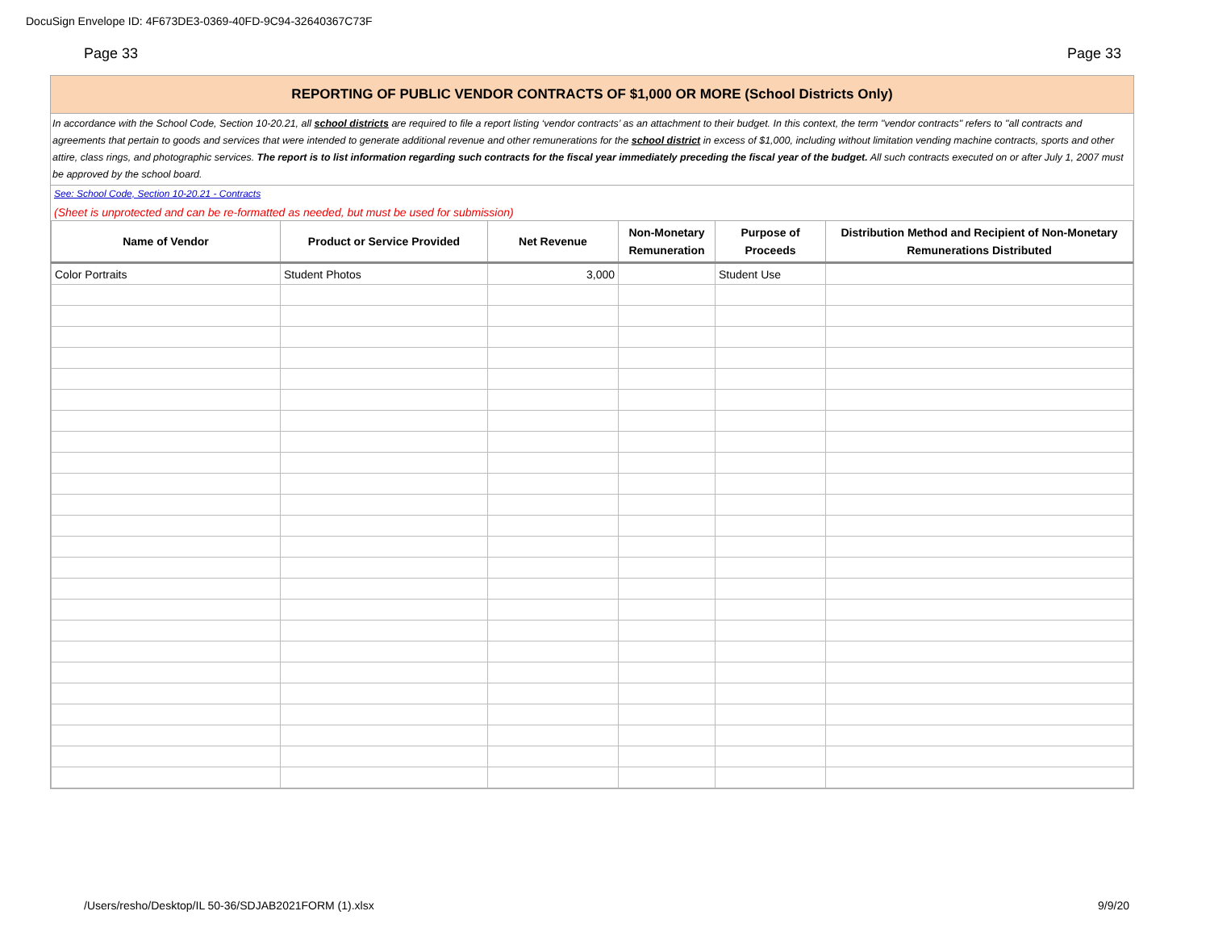DocuSign Envelope ID: 4F673DE3-0369-40FD-9C94-32640367C73F
Page 33 Page 33
REPORTING OF PUBLIC VENDOR CONTRACTS OF $1,000 OR MORE (School Districts Only)
In accordance with the School Code, Section 10-20.21, all school districts are required to file a report listing ‘vendor contracts’ as an attachment to their budget. In this context, the term "vendor contracts" refers to "all contracts and agreements that pertain to goods and services that were intended to generate additional revenue and other remunerations for the school district in excess of $1,000, including without limitation vending machine contracts, sports and other attire, class rings, and photographic services. The report is to list information regarding such contracts for the fiscal year immediately preceding the fiscal year of the budget. All such contracts executed on or after July 1, 2007 must be approved by the school board.
See: School Code, Section 10-20.21 - Contracts
(Sheet is unprotected and can be re-formatted as needed, but must be used for submission)
| Name of Vendor | Product or Service Provided | Net Revenue | Non-Monetary Remuneration | Purpose of Proceeds | Distribution Method and Recipient of Non-Monetary Remunerations Distributed |
| --- | --- | --- | --- | --- | --- |
| Color Portraits | Student Photos | 3,000 | | Student Use | |
/Users/resho/Desktop/IL 50-36/SDJAB2021FORM (1).xlsx 9/9/20